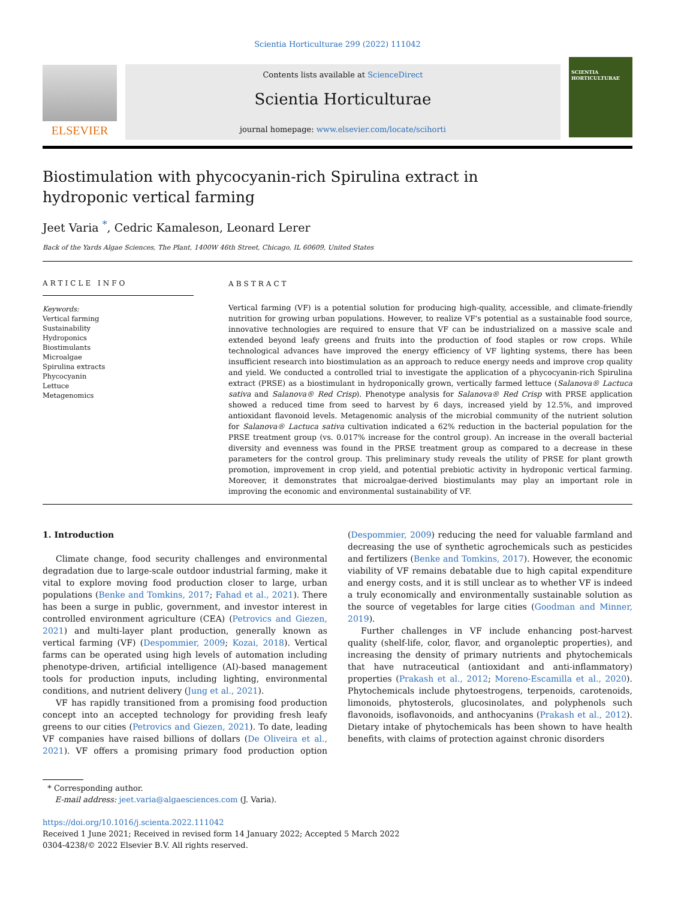Scientia Horticulturae 299 (2022) 111042
ELSEVIER
Contents lists available at ScienceDirect
Scientia Horticulturae
journal homepage: www.elsevier.com/locate/scihorti
SCIENTIA HORTICULTURAE
Biostimulation with phycocyanin-rich Spirulina extract in hydroponic vertical farming
Jeet Varia <sup>*</sup>, Cedric Kamaleson, Leonard Lerer
Back of the Yards Algae Sciences, The Plant, 1400W 46th Street, Chicago, IL 60609, United States
ARTICLE INFO
Keywords:
Vertical farming
Sustainability
Hydroponics
Biostimulants
Microalgae
Spirulina extracts
Phycocyanin
Lettuce
Metagenomics
ABSTRACT
Vertical farming (VF) is a potential solution for producing high-quality, accessible, and climate-friendly nutrition for growing urban populations. However, to realize VF's potential as a sustainable food source, innovative technologies are required to ensure that VF can be industrialized on a massive scale and extended beyond leafy greens and fruits into the production of food staples or row crops. While technological advances have improved the energy efficiency of VF lighting systems, there has been insufficient research into biostimulation as an approach to reduce energy needs and improve crop quality and yield. We conducted a controlled trial to investigate the application of a phycocyanin-rich Spirulina extract (PRSE) as a biostimulant in hydroponically grown, vertically farmed lettuce (Salanova® Lactuca sativa and Salanova® Red Crisp). Phenotype analysis for Salanova® Red Crisp with PRSE application showed a reduced time from seed to harvest by 6 days, increased yield by 12.5%, and improved antioxidant flavonoid levels. Metagenomic analysis of the microbial community of the nutrient solution for Salanova® Lactuca sativa cultivation indicated a 62% reduction in the bacterial population for the PRSE treatment group (vs. 0.017% increase for the control group). An increase in the overall bacterial diversity and evenness was found in the PRSE treatment group as compared to a decrease in these parameters for the control group. This preliminary study reveals the utility of PRSE for plant growth promotion, improvement in crop yield, and potential prebiotic activity in hydroponic vertical farming. Moreover, it demonstrates that microalgae-derived biostimulants may play an important role in improving the economic and environmental sustainability of VF.
1. Introduction
Climate change, food security challenges and environmental degradation due to large-scale outdoor industrial farming, make it vital to explore moving food production closer to large, urban populations (Benke and Tomkins, 2017; Fahad et al., 2021). There has been a surge in public, government, and investor interest in controlled environment agriculture (CEA) (Petrovics and Giezen, 2021) and multi-layer plant production, generally known as vertical farming (VF) (Despommier, 2009; Kozai, 2018). Vertical farms can be operated using high levels of automation including phenotype-driven, artificial intelligence (AI)-based management tools for production inputs, including lighting, environmental conditions, and nutrient delivery (Jung et al., 2021).
VF has rapidly transitioned from a promising food production concept into an accepted technology for providing fresh leafy greens to our cities (Petrovics and Giezen, 2021). To date, leading VF companies have raised billions of dollars (De Oliveira et al., 2021). VF offers a promising primary food production option (Despommier, 2009) reducing the need for valuable farmland and decreasing the use of synthetic agrochemicals such as pesticides and fertilizers (Benke and Tomkins, 2017). However, the economic viability of VF remains debatable due to high capital expenditure and energy costs, and it is still unclear as to whether VF is indeed a truly economically and environmentally sustainable solution as the source of vegetables for large cities (Goodman and Minner, 2019).
Further challenges in VF include enhancing post-harvest quality (shelf-life, color, flavor, and organoleptic properties), and increasing the density of primary nutrients and phytochemicals that have nutraceutical (antioxidant and anti-inflammatory) properties (Prakash et al., 2012; Moreno-Escamilla et al., 2020). Phytochemicals include phytoestrogens, terpenoids, carotenoids, limonoids, phytosterols, glucosinolates, and polyphenols such flavonoids, isoflavonoids, and anthocyanins (Prakash et al., 2012). Dietary intake of phytochemicals has been shown to have health benefits, with claims of protection against chronic disorders
* Corresponding author.
E-mail address: jeet.varia@algaesciences.com (J. Varia).
https://doi.org/10.1016/j.scienta.2022.111042
Received 1 June 2021; Received in revised form 14 January 2022; Accepted 5 March 2022
0304-4238/© 2022 Elsevier B.V. All rights reserved.